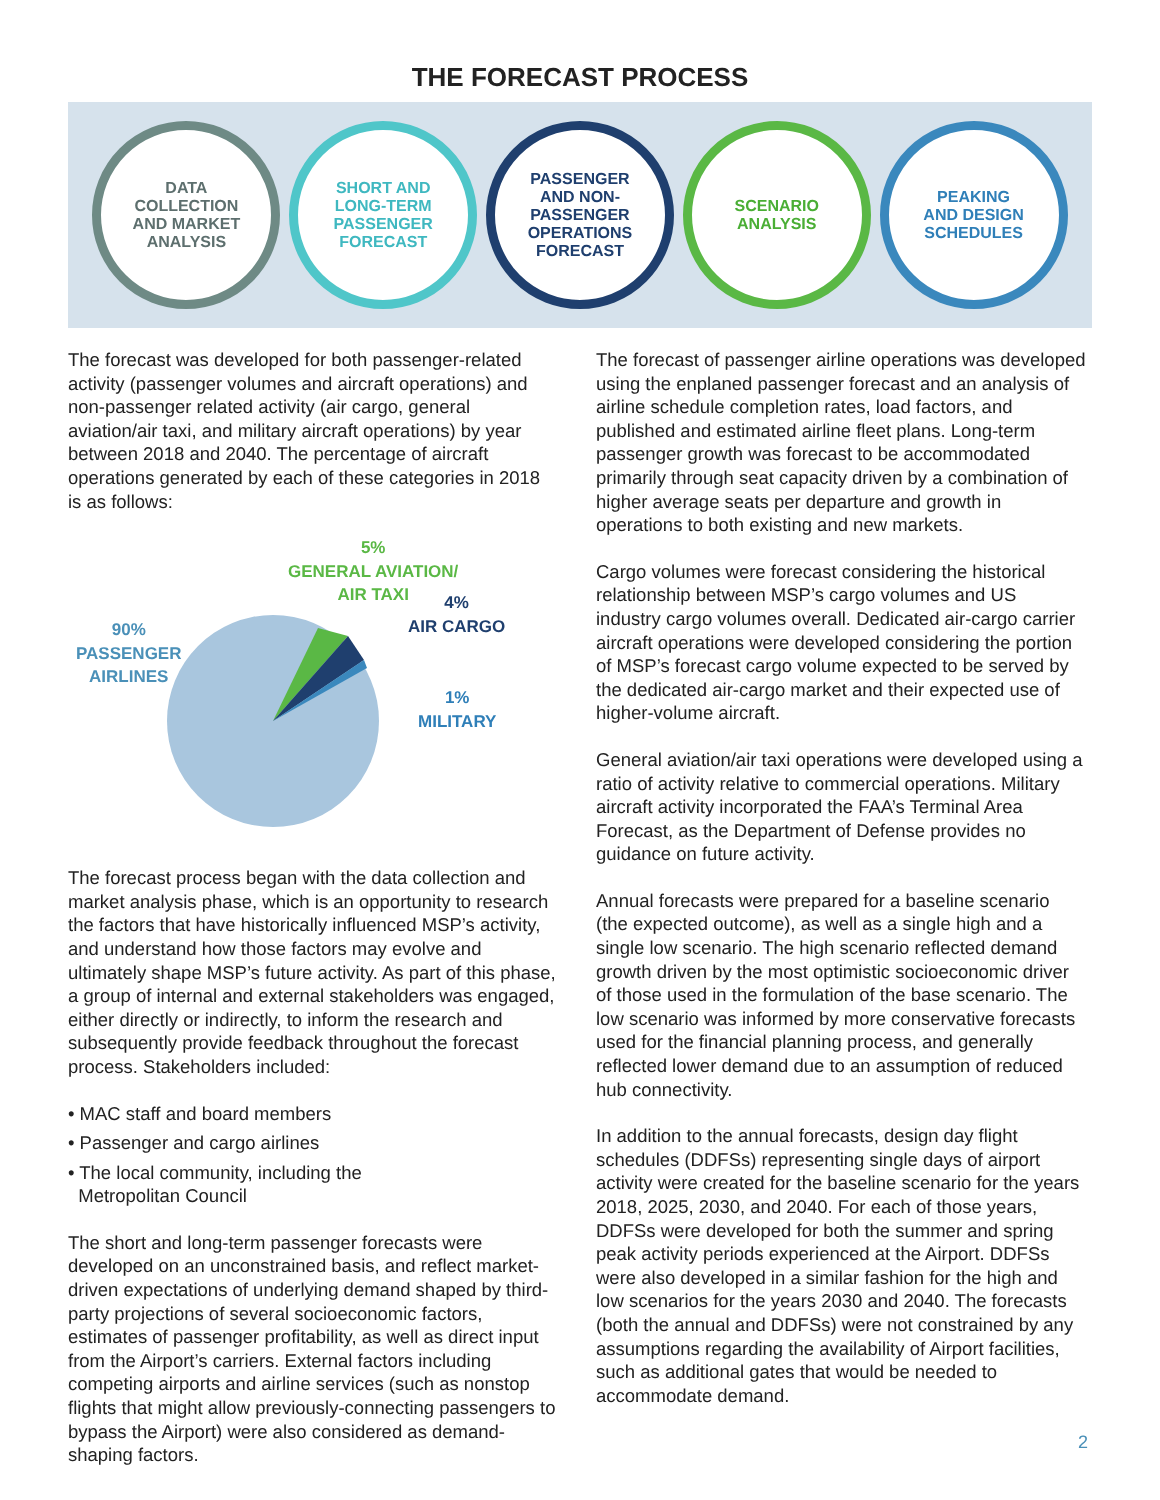THE FORECAST PROCESS
DATA
COLLECTION
AND MARKET
ANALYSIS
SHORT AND
LONG-TERM
PASSENGER
FORECAST
PASSENGER
AND NON-
PASSENGER
OPERATIONS
FORECAST
SCENARIO
ANALYSIS
PEAKING
AND DESIGN
SCHEDULES
The forecast was developed for both passenger-related activity (passenger volumes and aircraft operations) and non-passenger related activity (air cargo, general aviation/air taxi, and military aircraft operations) by year between 2018 and 2040. The percentage of aircraft operations generated by each of these categories in 2018 is as follows:
5%
GENERAL AVIATION/
AIR TAXI
4%
AIR CARGO
90%
PASSENGER
AIRLINES
1%
MILITARY
The forecast process began with the data collection and market analysis phase, which is an opportunity to research the factors that have historically influenced MSP’s activity, and understand how those factors may evolve and ultimately shape MSP’s future activity. As part of this phase, a group of internal and external stakeholders was engaged, either directly or indirectly, to inform the research and subsequently provide feedback throughout the forecast process. Stakeholders included:
• MAC staff and board members
• Passenger and cargo airlines
• The local community, including the
Metropolitan Council
The short and long-term passenger forecasts were developed on an unconstrained basis, and reflect market-driven expectations of underlying demand shaped by third-party projections of several socioeconomic factors, estimates of passenger profitability, as well as direct input from the Airport’s carriers. External factors including competing airports and airline services (such as nonstop flights that might allow previously-connecting passengers to bypass the Airport) were also considered as demand-shaping factors.
The forecast of passenger airline operations was developed using the enplaned passenger forecast and an analysis of airline schedule completion rates, load factors, and published and estimated airline fleet plans. Long-term passenger growth was forecast to be accommodated primarily through seat capacity driven by a combination of higher average seats per departure and growth in operations to both existing and new markets.
Cargo volumes were forecast considering the historical relationship between MSP’s cargo volumes and US industry cargo volumes overall. Dedicated air-cargo carrier aircraft operations were developed considering the portion of MSP’s forecast cargo volume expected to be served by the dedicated air-cargo market and their expected use of higher-volume aircraft.
General aviation/air taxi operations were developed using a ratio of activity relative to commercial operations. Military aircraft activity incorporated the FAA’s Terminal Area Forecast, as the Department of Defense provides no guidance on future activity.
Annual forecasts were prepared for a baseline scenario (the expected outcome), as well as a single high and a single low scenario. The high scenario reflected demand growth driven by the most optimistic socioeconomic driver of those used in the formulation of the base scenario. The low scenario was informed by more conservative forecasts used for the financial planning process, and generally reflected lower demand due to an assumption of reduced hub connectivity.
In addition to the annual forecasts, design day flight schedules (DDFSs) representing single days of airport activity were created for the baseline scenario for the years 2018, 2025, 2030, and 2040. For each of those years, DDFSs were developed for both the summer and spring peak activity periods experienced at the Airport. DDFSs were also developed in a similar fashion for the high and low scenarios for the years 2030 and 2040. The forecasts (both the annual and DDFSs) were not constrained by any assumptions regarding the availability of Airport facilities, such as additional gates that would be needed to accommodate demand.
2